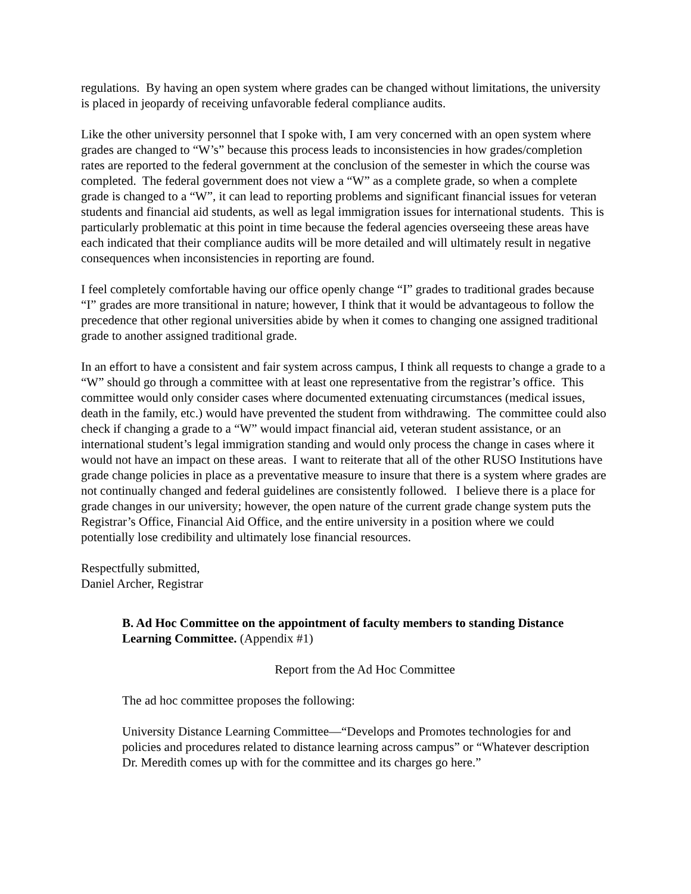regulations. By having an open system where grades can be changed without limitations, the university is placed in jeopardy of receiving unfavorable federal compliance audits.
Like the other university personnel that I spoke with, I am very concerned with an open system where grades are changed to “W’s” because this process leads to inconsistencies in how grades/completion rates are reported to the federal government at the conclusion of the semester in which the course was completed. The federal government does not view a “W” as a complete grade, so when a complete grade is changed to a “W”, it can lead to reporting problems and significant financial issues for veteran students and financial aid students, as well as legal immigration issues for international students. This is particularly problematic at this point in time because the federal agencies overseeing these areas have each indicated that their compliance audits will be more detailed and will ultimately result in negative consequences when inconsistencies in reporting are found.
I feel completely comfortable having our office openly change “I” grades to traditional grades because “I” grades are more transitional in nature; however, I think that it would be advantageous to follow the precedence that other regional universities abide by when it comes to changing one assigned traditional grade to another assigned traditional grade.
In an effort to have a consistent and fair system across campus, I think all requests to change a grade to a “W” should go through a committee with at least one representative from the registrar’s office. This committee would only consider cases where documented extenuating circumstances (medical issues, death in the family, etc.) would have prevented the student from withdrawing. The committee could also check if changing a grade to a “W” would impact financial aid, veteran student assistance, or an international student’s legal immigration standing and would only process the change in cases where it would not have an impact on these areas. I want to reiterate that all of the other RUSO Institutions have grade change policies in place as a preventative measure to insure that there is a system where grades are not continually changed and federal guidelines are consistently followed. I believe there is a place for grade changes in our university; however, the open nature of the current grade change system puts the Registrar’s Office, Financial Aid Office, and the entire university in a position where we could potentially lose credibility and ultimately lose financial resources.
Respectfully submitted,
Daniel Archer, Registrar
B. Ad Hoc Committee on the appointment of faculty members to standing Distance Learning Committee. (Appendix #1)
Report from the Ad Hoc Committee
The ad hoc committee proposes the following:
University Distance Learning Committee—“Develops and Promotes technologies for and policies and procedures related to distance learning across campus” or “Whatever description Dr. Meredith comes up with for the committee and its charges go here.”